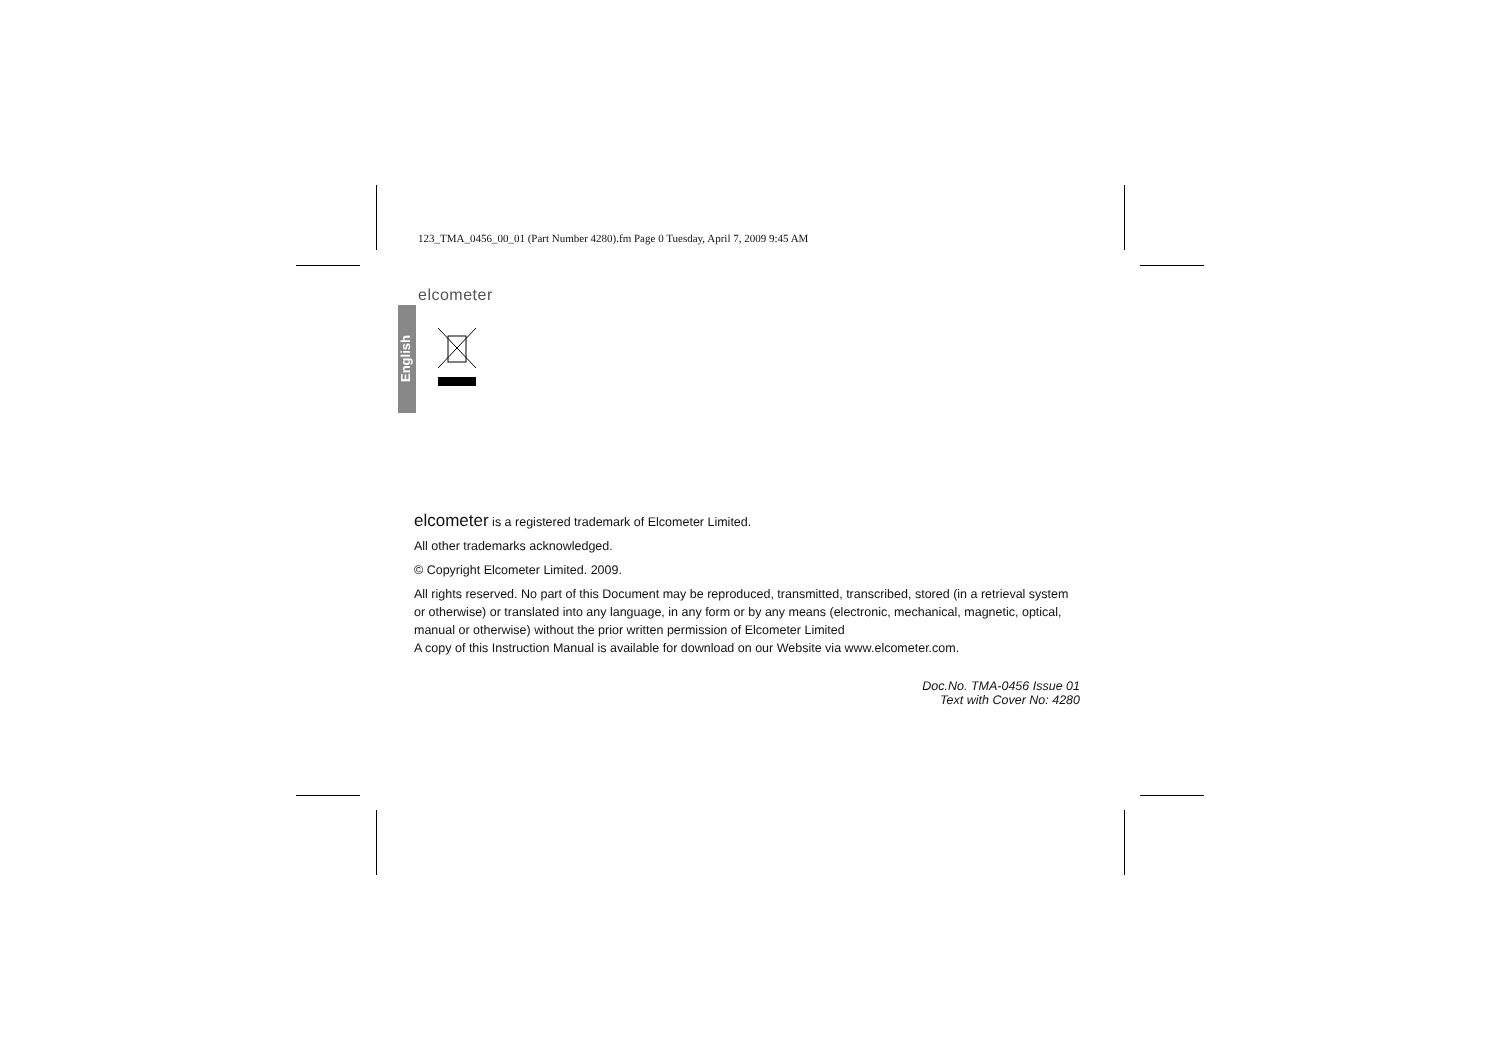123_TMA_0456_00_01 (Part Number 4280).fm Page 0 Tuesday, April 7, 2009 9:45 AM
elcometer
English
elcometer is a registered trademark of Elcometer Limited.
All other trademarks acknowledged.
© Copyright Elcometer Limited. 2009.
All rights reserved. No part of this Document may be reproduced, transmitted, transcribed, stored (in a retrieval system or otherwise) or translated into any language, in any form or by any means (electronic, mechanical, magnetic, optical, manual or otherwise) without the prior written permission of Elcometer Limited
A copy of this Instruction Manual is available for download on our Website via www.elcometer.com.
Doc.No. TMA-0456 Issue 01
Text with Cover No: 4280